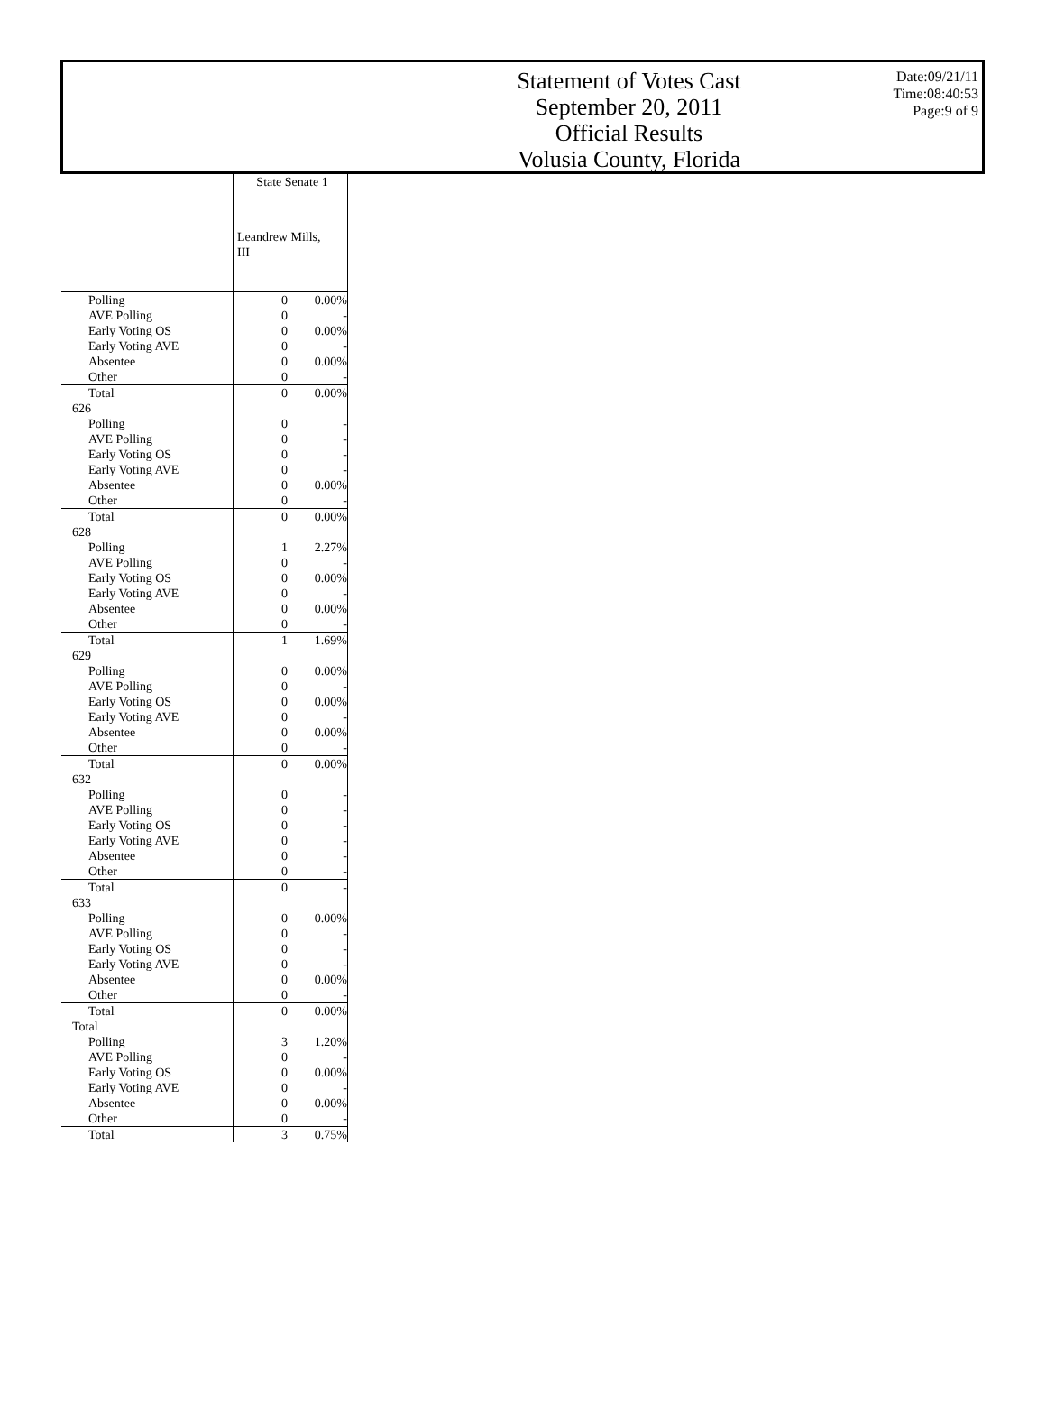Statement of Votes Cast
September 20, 2011
Official Results
Volusia County, Florida
Date:09/21/11
Time:08:40:53
Page:9 of 9
| | State Senate 1 Leandrew Mills, III | |
| Polling | 0 | 0.00% |
| AVE Polling | 0 | - |
| Early Voting OS | 0 | 0.00% |
| Early Voting AVE | 0 | - |
| Absentee | 0 | 0.00% |
| Other | 0 | - |
| Total | 0 | 0.00% |
| 626 | | |
| Polling | 0 | - |
| AVE Polling | 0 | - |
| Early Voting OS | 0 | - |
| Early Voting AVE | 0 | - |
| Absentee | 0 | 0.00% |
| Other | 0 | - |
| Total | 0 | 0.00% |
| 628 | | |
| Polling | 1 | 2.27% |
| AVE Polling | 0 | - |
| Early Voting OS | 0 | 0.00% |
| Early Voting AVE | 0 | - |
| Absentee | 0 | 0.00% |
| Other | 0 | - |
| Total | 1 | 1.69% |
| 629 | | |
| Polling | 0 | 0.00% |
| AVE Polling | 0 | - |
| Early Voting OS | 0 | 0.00% |
| Early Voting AVE | 0 | - |
| Absentee | 0 | 0.00% |
| Other | 0 | - |
| Total | 0 | 0.00% |
| 632 | | |
| Polling | 0 | - |
| AVE Polling | 0 | - |
| Early Voting OS | 0 | - |
| Early Voting AVE | 0 | - |
| Absentee | 0 | - |
| Other | 0 | - |
| Total | 0 | - |
| 633 | | |
| Polling | 0 | 0.00% |
| AVE Polling | 0 | - |
| Early Voting OS | 0 | - |
| Early Voting AVE | 0 | - |
| Absentee | 0 | 0.00% |
| Other | 0 | - |
| Total | 0 | 0.00% |
| Total | | |
| Polling | 3 | 1.20% |
| AVE Polling | 0 | - |
| Early Voting OS | 0 | 0.00% |
| Early Voting AVE | 0 | - |
| Absentee | 0 | 0.00% |
| Other | 0 | - |
| Total | 3 | 0.75% |